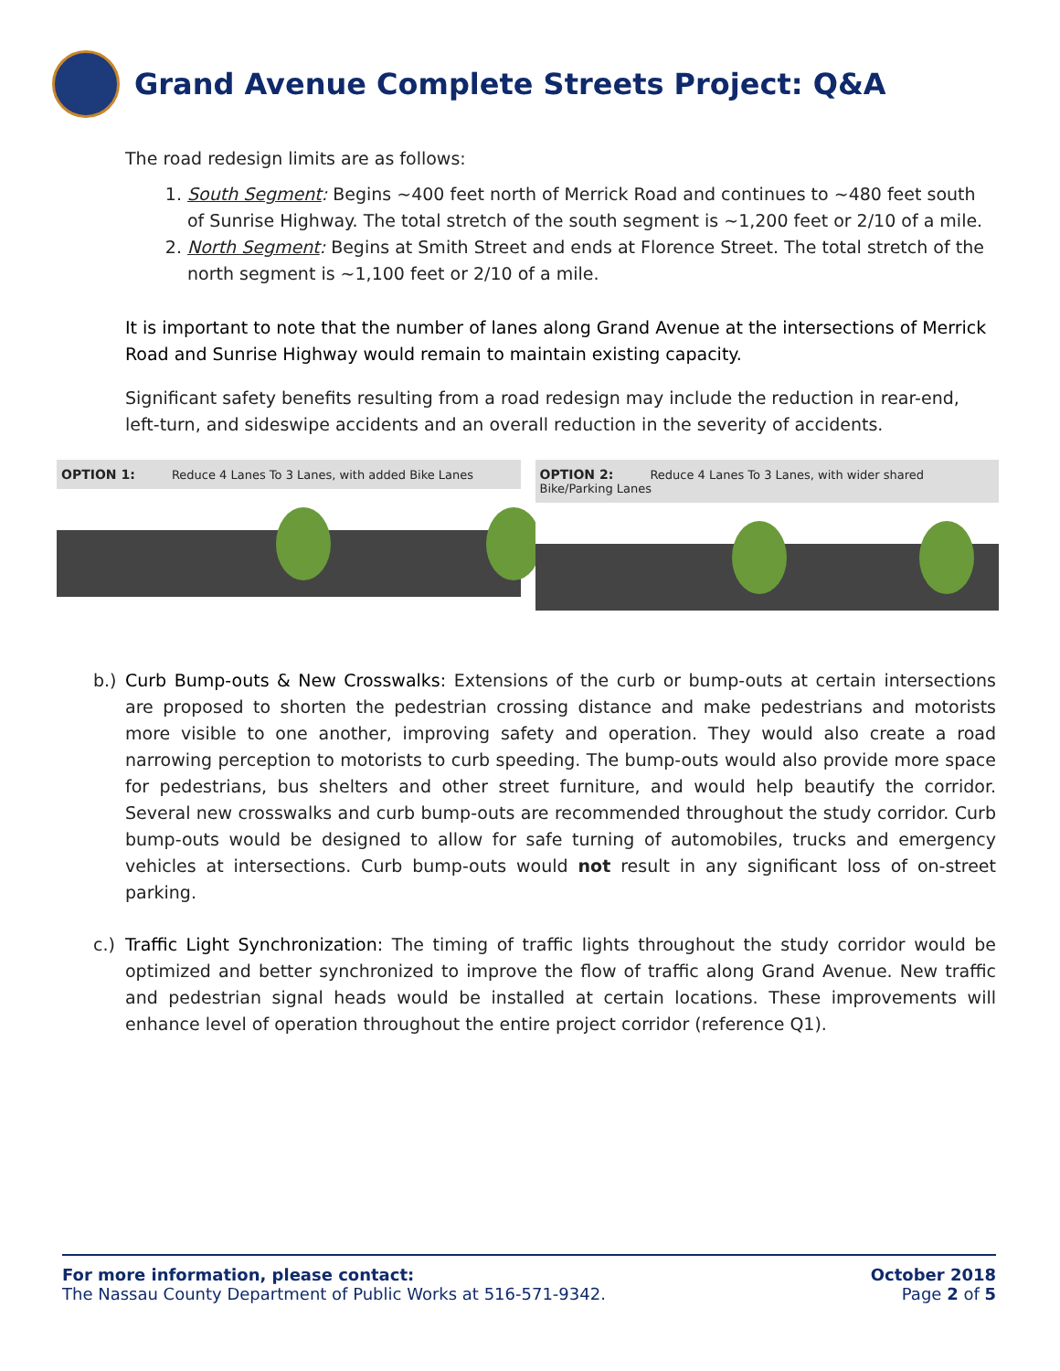Grand Avenue Complete Streets Project: Q&A
The road redesign limits are as follows:
1. South Segment: Begins ~400 feet north of Merrick Road and continues to ~480 feet south of Sunrise Highway. The total stretch of the south segment is ~1,200 feet or 2/10 of a mile.
2. North Segment: Begins at Smith Street and ends at Florence Street. The total stretch of the north segment is ~1,100 feet or 2/10 of a mile.
It is important to note that the number of lanes along Grand Avenue at the intersections of Merrick Road and Sunrise Highway would remain to maintain existing capacity.
Significant safety benefits resulting from a road redesign may include the reduction in rear-end, left-turn, and sideswipe accidents and an overall reduction in the severity of accidents.
OPTION 1: Reduce 4 Lanes To 3 Lanes, with added Bike Lanes
OPTION 2: Reduce 4 Lanes To 3 Lanes, with wider shared Bike/Parking Lanes
b.) Curb Bump-outs & New Crosswalks: Extensions of the curb or bump-outs at certain intersections are proposed to shorten the pedestrian crossing distance and make pedestrians and motorists more visible to one another, improving safety and operation. They would also create a road narrowing perception to motorists to curb speeding. The bump-outs would also provide more space for pedestrians, bus shelters and other street furniture, and would help beautify the corridor. Several new crosswalks and curb bump-outs are recommended throughout the study corridor. Curb bump-outs would be designed to allow for safe turning of automobiles, trucks and emergency vehicles at intersections. Curb bump-outs would not result in any significant loss of on-street parking.
c.) Traffic Light Synchronization: The timing of traffic lights throughout the study corridor would be optimized and better synchronized to improve the flow of traffic along Grand Avenue. New traffic and pedestrian signal heads would be installed at certain locations. These improvements will enhance level of operation throughout the entire project corridor (reference Q1).
For more information, please contact:
The Nassau County Department of Public Works at 516-571-9342.
October 2018
Page 2 of 5